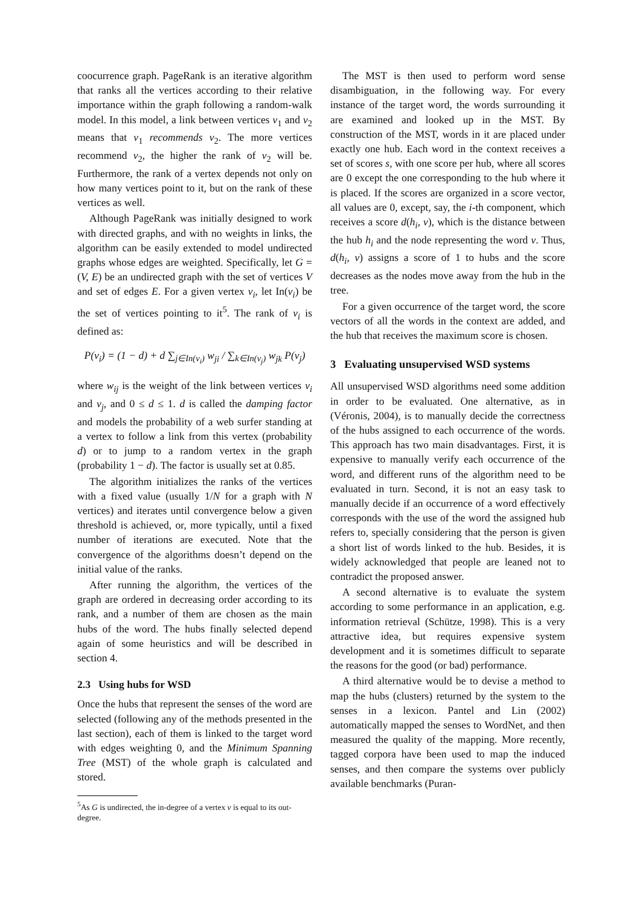coocurrence graph. PageRank is an iterative algorithm that ranks all the vertices according to their relative importance within the graph following a random-walk model. In this model, a link between vertices v<sub>1</sub> and v<sub>2</sub> means that v<sub>1</sub> recommends v<sub>2</sub>. The more vertices recommend v<sub>2</sub>, the higher the rank of v<sub>2</sub> will be. Furthermore, the rank of a vertex depends not only on how many vertices point to it, but on the rank of these vertices as well.
Although PageRank was initially designed to work with directed graphs, and with no weights in links, the algorithm can be easily extended to model undirected graphs whose edges are weighted. Specifically, let G = (V, E) be an undirected graph with the set of vertices V and set of edges E. For a given vertex v<sub>i</sub>, let In(v<sub>i</sub>) be the set of vertices pointing to it<sup>5</sup>. The rank of v<sub>i</sub> is defined as:
P(v<sub>i</sub>) = (1 − d) + d ∑<sub>j∈In(v<sub>i</sub>)</sub> w<sub>ji</sub> / ∑<sub>k∈In(v<sub>j</sub>)</sub> w<sub>jk</sub> P(v<sub>j</sub>)
where w<sub>ij</sub> is the weight of the link between vertices v<sub>i</sub> and v<sub>j</sub>, and 0 ≤ d ≤ 1. d is called the damping factor and models the probability of a web surfer standing at a vertex to follow a link from this vertex (probability d) or to jump to a random vertex in the graph (probability 1 − d). The factor is usually set at 0.85.
The algorithm initializes the ranks of the vertices with a fixed value (usually 1/N for a graph with N vertices) and iterates until convergence below a given threshold is achieved, or, more typically, until a fixed number of iterations are executed. Note that the convergence of the algorithms doesn’t depend on the initial value of the ranks.
After running the algorithm, the vertices of the graph are ordered in decreasing order according to its rank, and a number of them are chosen as the main hubs of the word. The hubs finally selected depend again of some heuristics and will be described in section 4.
2.3 Using hubs for WSD
Once the hubs that represent the senses of the word are selected (following any of the methods presented in the last section), each of them is linked to the target word with edges weighting 0, and the Minimum Spanning Tree (MST) of the whole graph is calculated and stored.
<sup>5</sup> As G is undirected, the in-degree of a vertex v is equal to its out-degree.
The MST is then used to perform word sense disambiguation, in the following way. For every instance of the target word, the words surrounding it are examined and looked up in the MST. By construction of the MST, words in it are placed under exactly one hub. Each word in the context receives a set of scores s, with one score per hub, where all scores are 0 except the one corresponding to the hub where it is placed. If the scores are organized in a score vector, all values are 0, except, say, the i-th component, which receives a score d(h<sub>i</sub>, v), which is the distance between the hub h<sub>i</sub> and the node representing the word v. Thus, d(h<sub>i</sub>, v) assigns a score of 1 to hubs and the score decreases as the nodes move away from the hub in the tree.
For a given occurrence of the target word, the score vectors of all the words in the context are added, and the hub that receives the maximum score is chosen.
3 Evaluating unsupervised WSD systems
All unsupervised WSD algorithms need some addition in order to be evaluated. One alternative, as in (Véronis, 2004), is to manually decide the correctness of the hubs assigned to each occurrence of the words. This approach has two main disadvantages. First, it is expensive to manually verify each occurrence of the word, and different runs of the algorithm need to be evaluated in turn. Second, it is not an easy task to manually decide if an occurrence of a word effectively corresponds with the use of the word the assigned hub refers to, specially considering that the person is given a short list of words linked to the hub. Besides, it is widely acknowledged that people are leaned not to contradict the proposed answer.
A second alternative is to evaluate the system according to some performance in an application, e.g. information retrieval (Schütze, 1998). This is a very attractive idea, but requires expensive system development and it is sometimes difficult to separate the reasons for the good (or bad) performance.
A third alternative would be to devise a method to map the hubs (clusters) returned by the system to the senses in a lexicon. Pantel and Lin (2002) automatically mapped the senses to WordNet, and then measured the quality of the mapping. More recently, tagged corpora have been used to map the induced senses, and then compare the systems over publicly available benchmarks (Puran-